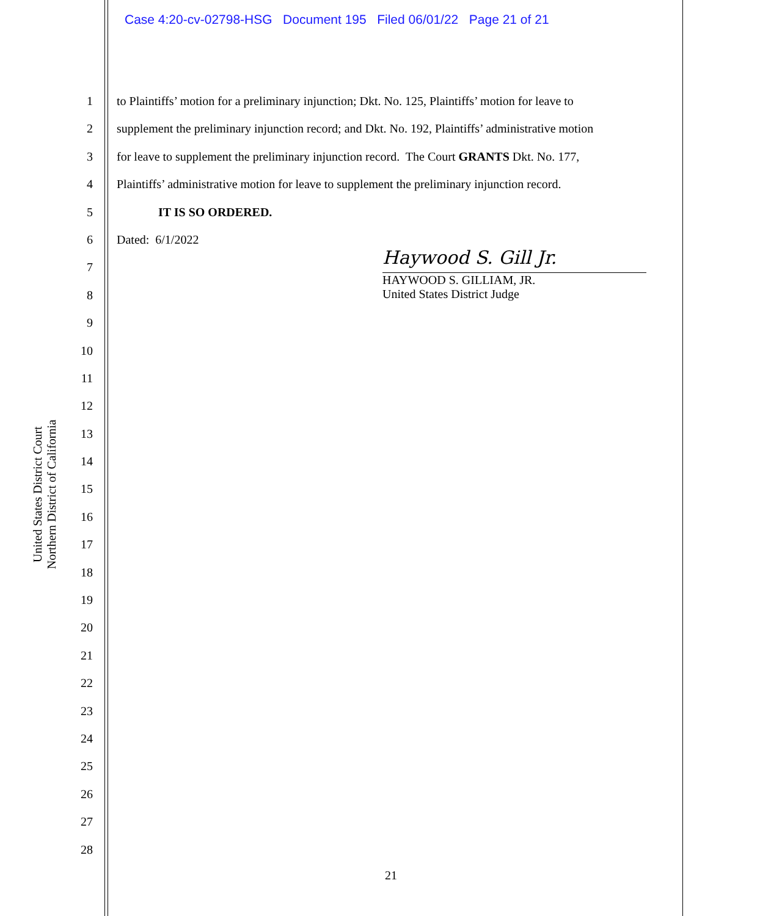Case 4:20-cv-02798-HSG Document 195 Filed 06/01/22 Page 21 of 21
United States District Court
Northern District of California
1
2
3
4
5
6
7
8
9
10
11
12
13
14
15
16
17
18
19
20
21
22
23
24
25
26
27
28
to Plaintiffs’ motion for a preliminary injunction; Dkt. No. 125, Plaintiffs’ motion for leave to
supplement the preliminary injunction record; and Dkt. No. 192, Plaintiffs’ administrative motion
for leave to supplement the preliminary injunction record. The Court GRANTS Dkt. No. 177,
Plaintiffs’ administrative motion for leave to supplement the preliminary injunction record.
IT IS SO ORDERED.
Dated: 6/1/2022
Haywood S. Gill Jr.
HAYWOOD S. GILLIAM, JR.
United States District Judge
21